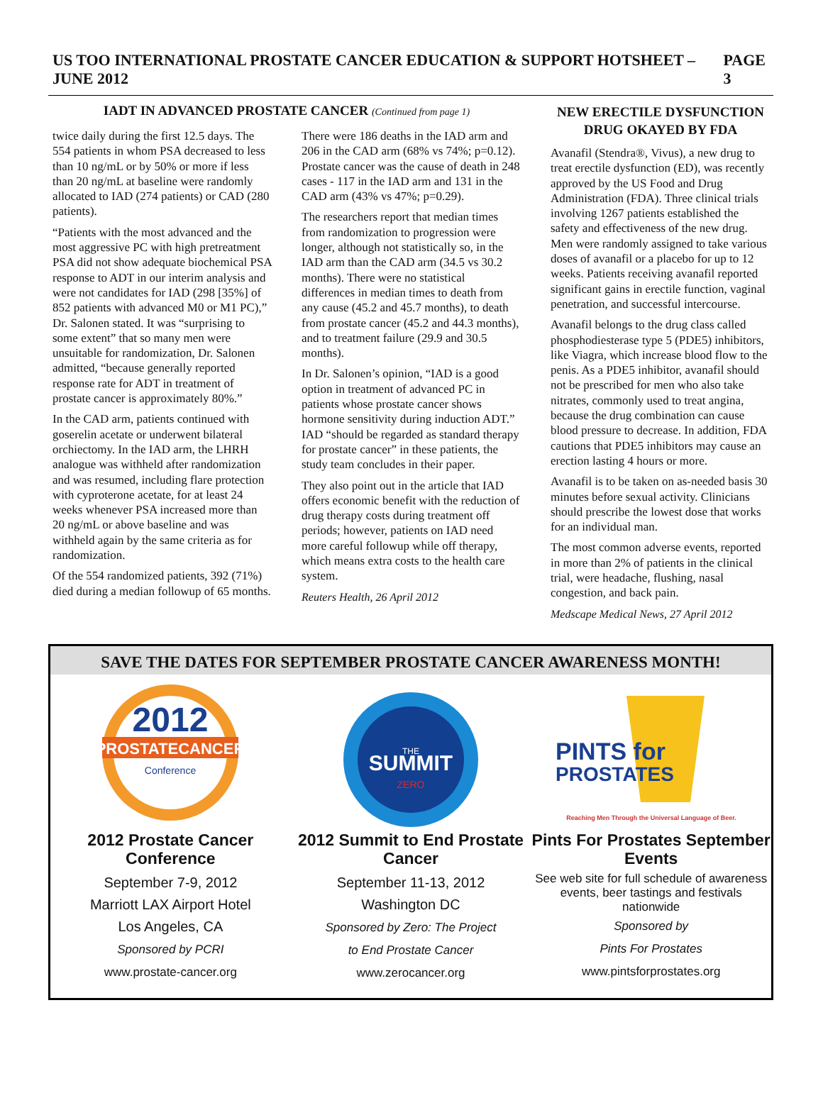US TOO INTERNATIONAL PROSTATE CANCER EDUCATION & SUPPORT HOTSHEET – JUNE 2012 PAGE 3
IADT IN ADVANCED PROSTATE CANCER (Continued from page 1)
twice daily during the first 12.5 days. The 554 patients in whom PSA decreased to less than 10 ng/mL or by 50% or more if less than 20 ng/mL at baseline were randomly allocated to IAD (274 patients) or CAD (280 patients).
“Patients with the most advanced and the most aggressive PC with high pretreatment PSA did not show adequate biochemical PSA response to ADT in our interim analysis and were not candidates for IAD (298 [35%] of 852 patients with advanced M0 or M1 PC),” Dr. Salonen stated. It was “surprising to some extent” that so many men were unsuitable for randomization, Dr. Salonen admitted, “because generally reported response rate for ADT in treatment of prostate cancer is approximately 80%.”
In the CAD arm, patients continued with goserelin acetate or underwent bilateral orchiectomy. In the IAD arm, the LHRH analogue was withheld after randomization and was resumed, including flare protection with cyproterone acetate, for at least 24 weeks whenever PSA increased more than 20 ng/mL or above baseline and was withheld again by the same criteria as for randomization.
Of the 554 randomized patients, 392 (71%) died during a median followup of 65 months. There were 186 deaths in the IAD arm and 206 in the CAD arm (68% vs 74%; p=0.12). Prostate cancer was the cause of death in 248 cases - 117 in the IAD arm and 131 in the CAD arm (43% vs 47%; p=0.29).
The researchers report that median times from randomization to progression were longer, although not statistically so, in the IAD arm than the CAD arm (34.5 vs 30.2 months). There were no statistical differences in median times to death from any cause (45.2 and 45.7 months), to death from prostate cancer (45.2 and 44.3 months), and to treatment failure (29.9 and 30.5 months).
In Dr. Salonen’s opinion, “IAD is a good option in treatment of advanced PC in patients whose prostate cancer shows hormone sensitivity during induction ADT.” IAD “should be regarded as standard therapy for prostate cancer” in these patients, the study team concludes in their paper.
They also point out in the article that IAD offers economic benefit with the reduction of drug therapy costs during treatment off periods; however, patients on IAD need more careful followup while off therapy, which means extra costs to the health care system.
Reuters Health, 26 April 2012
NEW ERECTILE DYSFUNCTION DRUG OKAYED BY FDA
Avanafil (Stendra®, Vivus), a new drug to treat erectile dysfunction (ED), was recently approved by the US Food and Drug Administration (FDA). Three clinical trials involving 1267 patients established the safety and effectiveness of the new drug. Men were randomly assigned to take various doses of avanafil or a placebo for up to 12 weeks. Patients receiving avanafil reported significant gains in erectile function, vaginal penetration, and successful intercourse.
Avanafil belongs to the drug class called phosphodiesterase type 5 (PDE5) inhibitors, like Viagra, which increase blood flow to the penis. As a PDE5 inhibitor, avanafil should not be prescribed for men who also take nitrates, commonly used to treat angina, because the drug combination can cause blood pressure to decrease. In addition, FDA cautions that PDE5 inhibitors may cause an erection lasting 4 hours or more.
Avanafil is to be taken on as-needed basis 30 minutes before sexual activity. Clinicians should prescribe the lowest dose that works for an individual man.
The most common adverse events, reported in more than 2% of patients in the clinical trial, were headache, flushing, nasal congestion, and back pain.
Medscape Medical News, 27 April 2012
SAVE THE DATES FOR SEPTEMBER PROSTATE CANCER AWARENESS MONTH!
2012
PROSTATECANCER
Conference
2012 Prostate Cancer Conference
September 7-9, 2012
Marriott LAX Airport Hotel
Los Angeles, CA
Sponsored by PCRI
www.prostate-cancer.org
SUMMIT
THE
ZERO
2012 Summit to End Prostate Cancer
September 11-13, 2012
Washington DC
Sponsored by Zero: The Project
to End Prostate Cancer
www.zerocancer.org
PINTS for
PROSTATES
Reaching Men Through the Universal Language of Beer.
Pints For Prostates September Events
See web site for full schedule of awareness events, beer tastings and festivals nationwide
Sponsored by
Pints For Prostates
www.pintsforprostates.org